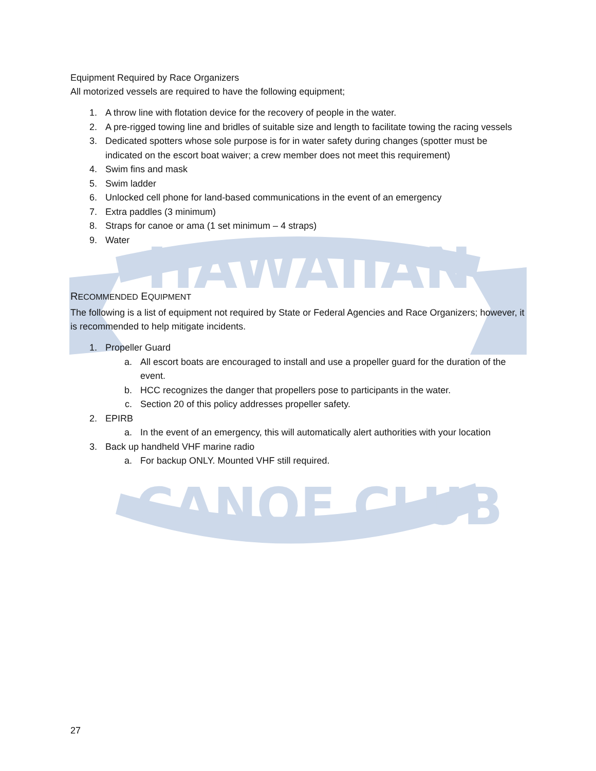HAWAIIAN
CANOE CLUB
Equipment Required by Race Organizers
All motorized vessels are required to have the following equipment;
1. A throw line with flotation device for the recovery of people in the water.
2. A pre-rigged towing line and bridles of suitable size and length to facilitate towing the racing vessels
3. Dedicated spotters whose sole purpose is for in water safety during changes (spotter must be indicated on the escort boat waiver; a crew member does not meet this requirement)
4. Swim fins and mask
5. Swim ladder
6. Unlocked cell phone for land-based communications in the event of an emergency
7. Extra paddles (3 minimum)
8. Straps for canoe or ama (1 set minimum – 4 straps)
9. Water
RECOMMENDED EQUIPMENT
The following is a list of equipment not required by State or Federal Agencies and Race Organizers; however, it is recommended to help mitigate incidents.
1. Propeller Guard
a. All escort boats are encouraged to install and use a propeller guard for the duration of the event.
b. HCC recognizes the danger that propellers pose to participants in the water.
c. Section 20 of this policy addresses propeller safety.
2. EPIRB
a. In the event of an emergency, this will automatically alert authorities with your location
3. Back up handheld VHF marine radio
a. For backup ONLY. Mounted VHF still required.
27